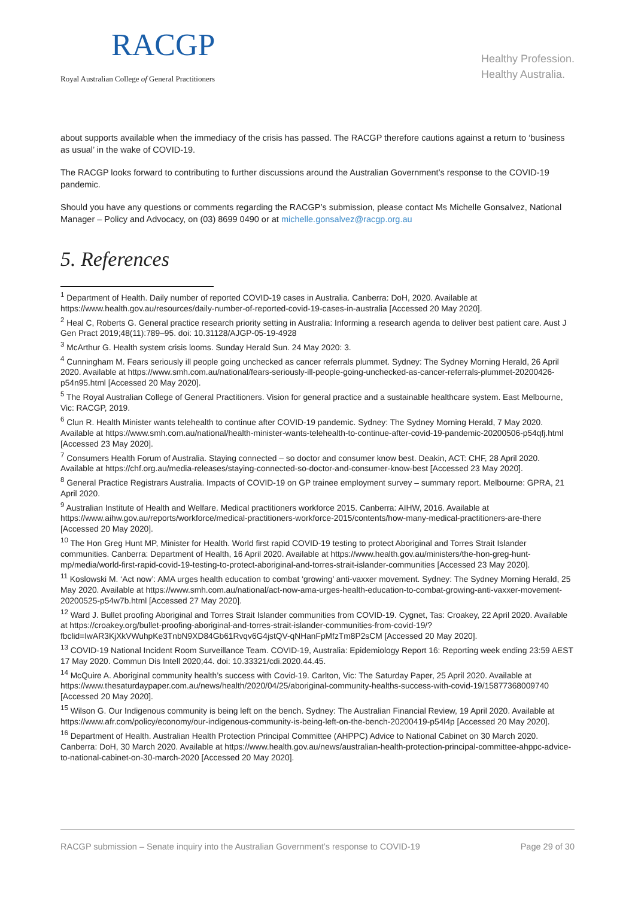RACGP
Royal Australian College of General Practitioners
Healthy Profession.
Healthy Australia.
about supports available when the immediacy of the crisis has passed. The RACGP therefore cautions against a return to ‘business as usual’ in the wake of COVID-19.
The RACGP looks forward to contributing to further discussions around the Australian Government’s response to the COVID-19 pandemic.
Should you have any questions or comments regarding the RACGP’s submission, please contact Ms Michelle Gonsalvez, National Manager – Policy and Advocacy, on (03) 8699 0490 or at michelle.gonsalvez@racgp.org.au
5. References
<sup>1</sup> Department of Health. Daily number of reported COVID-19 cases in Australia. Canberra: DoH, 2020. Available at https://www.health.gov.au/resources/daily-number-of-reported-covid-19-cases-in-australia [Accessed 20 May 2020].
<sup>2</sup> Heal C, Roberts G. General practice research priority setting in Australia: Informing a research agenda to deliver best patient care. Aust J Gen Pract 2019;48(11):789–95. doi: 10.31128/AJGP-05-19-4928
<sup>3</sup> McArthur G. Health system crisis looms. Sunday Herald Sun. 24 May 2020: 3.
<sup>4</sup> Cunningham M. Fears seriously ill people going unchecked as cancer referrals plummet. Sydney: The Sydney Morning Herald, 26 April 2020. Available at https://www.smh.com.au/national/fears-seriously-ill-people-going-unchecked-as-cancer-referrals-plummet-20200426-p54n95.html [Accessed 20 May 2020].
<sup>5</sup> The Royal Australian College of General Practitioners. Vision for general practice and a sustainable healthcare system. East Melbourne, Vic: RACGP, 2019.
<sup>6</sup> Clun R. Health Minister wants telehealth to continue after COVID-19 pandemic. Sydney: The Sydney Morning Herald, 7 May 2020. Available at https://www.smh.com.au/national/health-minister-wants-telehealth-to-continue-after-covid-19-pandemic-20200506-p54qfj.html [Accessed 23 May 2020].
<sup>7</sup> Consumers Health Forum of Australia. Staying connected – so doctor and consumer know best. Deakin, ACT: CHF, 28 April 2020. Available at https://chf.org.au/media-releases/staying-connected-so-doctor-and-consumer-know-best [Accessed 23 May 2020].
<sup>8</sup> General Practice Registrars Australia. Impacts of COVID-19 on GP trainee employment survey – summary report. Melbourne: GPRA, 21 April 2020.
<sup>9</sup> Australian Institute of Health and Welfare. Medical practitioners workforce 2015. Canberra: AIHW, 2016. Available at https://www.aihw.gov.au/reports/workforce/medical-practitioners-workforce-2015/contents/how-many-medical-practitioners-are-there [Accessed 20 May 2020].
<sup>10</sup> The Hon Greg Hunt MP, Minister for Health. World first rapid COVID-19 testing to protect Aboriginal and Torres Strait Islander communities. Canberra: Department of Health, 16 April 2020. Available at https://www.health.gov.au/ministers/the-hon-greg-hunt-mp/media/world-first-rapid-covid-19-testing-to-protect-aboriginal-and-torres-strait-islander-communities [Accessed 23 May 2020].
<sup>11</sup> Koslowski M. ‘Act now’: AMA urges health education to combat ‘growing’ anti-vaxxer movement. Sydney: The Sydney Morning Herald, 25 May 2020. Available at https://www.smh.com.au/national/act-now-ama-urges-health-education-to-combat-growing-anti-vaxxer-movement-20200525-p54w7b.html [Accessed 27 May 2020].
<sup>12</sup> Ward J. Bullet proofing Aboriginal and Torres Strait Islander communities from COVID-19. Cygnet, Tas: Croakey, 22 April 2020. Available at https://croakey.org/bullet-proofing-aboriginal-and-torres-strait-islander-communities-from-covid-19/?fbclid=IwAR3KjXkVWuhpKe3TnbN9XD84Gb61Rvqv6G4jstQV-qNHanFpMfzTm8P2sCM [Accessed 20 May 2020].
<sup>13</sup> COVID-19 National Incident Room Surveillance Team. COVID-19, Australia: Epidemiology Report 16: Reporting week ending 23:59 AEST 17 May 2020. Commun Dis Intell 2020;44. doi: 10.33321/cdi.2020.44.45.
<sup>14</sup> McQuire A. Aboriginal community health’s success with Covid-19. Carlton, Vic: The Saturday Paper, 25 April 2020. Available at https://www.thesaturdaypaper.com.au/news/health/2020/04/25/aboriginal-community-healths-success-with-covid-19/15877368009740 [Accessed 20 May 2020].
<sup>15</sup> Wilson G. Our Indigenous community is being left on the bench. Sydney: The Australian Financial Review, 19 April 2020. Available at https://www.afr.com/policy/economy/our-indigenous-community-is-being-left-on-the-bench-20200419-p54l4p [Accessed 20 May 2020].
<sup>16</sup> Department of Health. Australian Health Protection Principal Committee (AHPPC) Advice to National Cabinet on 30 March 2020. Canberra: DoH, 30 March 2020. Available at https://www.health.gov.au/news/australian-health-protection-principal-committee-ahppc-advice-to-national-cabinet-on-30-march-2020 [Accessed 20 May 2020].
RACGP submission – Senate inquiry into the Australian Government’s response to COVID-19 Page 29 of 30